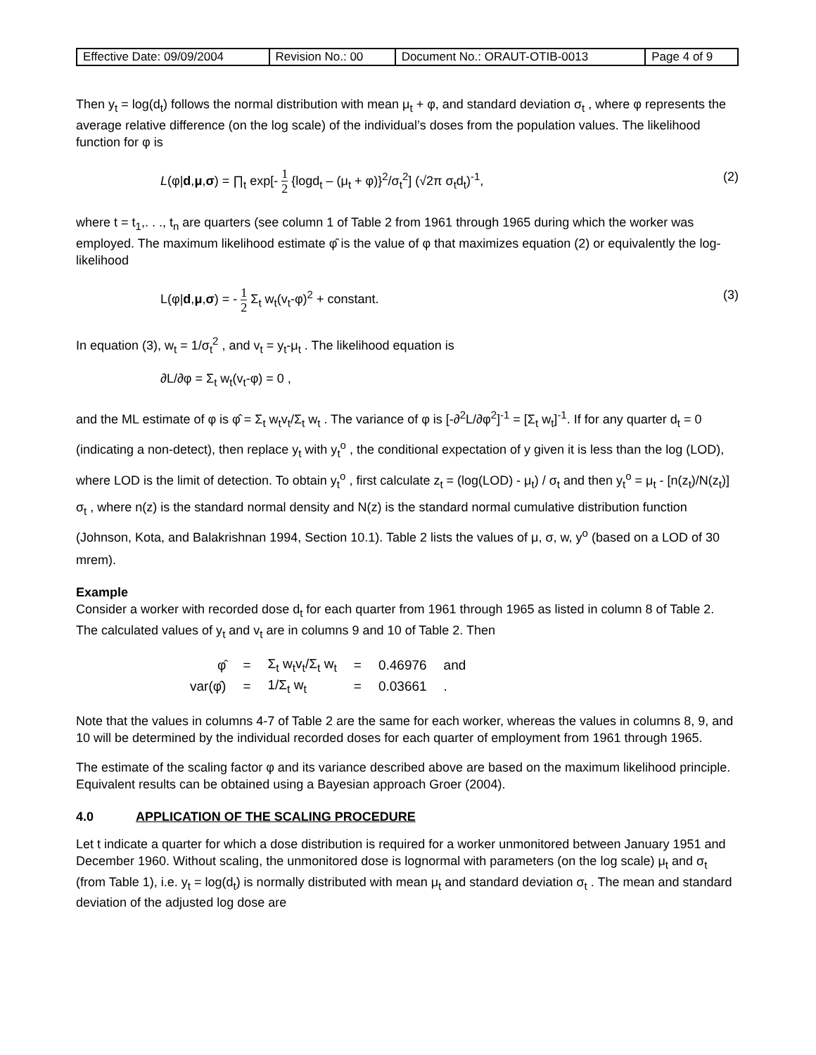| Effective Date: 09/09/2004 | Revision No.: 00 | Document No.: ORAUT-OTIB-0013 | Page 4 of 9 |
Then y<sub>t</sub> = log(d<sub>t</sub>) follows the normal distribution with mean μ<sub>t</sub> + φ, and standard deviation σ<sub>t</sub> , where φ represents the average relative difference (on the log scale) of the individual’s doses from the population values. The likelihood function for φ is
L(φ|d,μ,σ) = ∏<sub>t</sub> exp[- 1 2 {logd<sub>t</sub> – (μ<sub>t</sub> + φ)}<sup>2</sup>/σ<sub>t</sub><sup>2</sup>] (√2π σ<sub>t</sub>d<sub>t</sub>)<sup>-1</sup>,
(2)
where t = t<sub>1</sub>,. . ., t<sub>n</sub> are quarters (see column 1 of Table 2 from 1961 through 1965 during which the worker was employed. The maximum likelihood estimate φ̂ is the value of φ that maximizes equation (2) or equivalently the log-likelihood
L(φ|d,μ,σ) = - 1 2 Σ<sub>t</sub> w<sub>t</sub>(v<sub>t</sub>-φ)<sup>2</sup> + constant.
(3)
In equation (3), w<sub>t</sub> = 1/σ<sub>t</sub><sup>2</sup> , and v<sub>t</sub> = y<sub>t</sub>-μ<sub>t</sub> . The likelihood equation is
∂L/∂φ = Σ<sub>t</sub> w<sub>t</sub>(v<sub>t</sub>-φ) = 0 ,
and the ML estimate of φ is φ̂ = Σ<sub>t</sub> w<sub>t</sub>v<sub>t</sub>/Σ<sub>t</sub> w<sub>t</sub> . The variance of φ is [-∂<sup>2</sup>L/∂φ<sup>2</sup>]<sup>-1</sup> = [Σ<sub>t</sub> w<sub>t</sub>]<sup>-1</sup>. If for any quarter d<sub>t</sub> = 0 (indicating a non-detect), then replace y<sub>t</sub> with y<sub>t</sub><sup>o</sup> , the conditional expectation of y given it is less than the log (LOD), where LOD is the limit of detection. To obtain y<sub>t</sub><sup>o</sup> , first calculate z<sub>t</sub> = (log(LOD) - μ<sub>t</sub>) / σ<sub>t</sub> and then y<sub>t</sub><sup>o</sup> = μ<sub>t</sub> - [n(z<sub>t</sub>)/N(z<sub>t</sub>)] σ<sub>t</sub> , where n(z) is the standard normal density and N(z) is the standard normal cumulative distribution function (Johnson, Kota, and Balakrishnan 1994, Section 10.1). Table 2 lists the values of μ, σ, w, y<sup>o</sup> (based on a LOD of 30 mrem).
Example
Consider a worker with recorded dose d<sub>t</sub> for each quarter from 1961 through 1965 as listed in column 8 of Table 2. The calculated values of y<sub>t</sub> and v<sub>t</sub> are in columns 9 and 10 of Table 2. Then
| φ̂ | = | Σ<sub>t</sub> w<sub>t</sub>v<sub>t</sub>/Σ<sub>t</sub> w<sub>t</sub> | = | 0.46976 | and |
| var(φ̂) | = | 1/Σ<sub>t</sub> w<sub>t</sub> | = | 0.03661 | . |
Note that the values in columns 4-7 of Table 2 are the same for each worker, whereas the values in columns 8, 9, and 10 will be determined by the individual recorded doses for each quarter of employment from 1961 through 1965.
The estimate of the scaling factor φ and its variance described above are based on the maximum likelihood principle. Equivalent results can be obtained using a Bayesian approach Groer (2004).
4.0 APPLICATION OF THE SCALING PROCEDURE
Let t indicate a quarter for which a dose distribution is required for a worker unmonitored between January 1951 and December 1960. Without scaling, the unmonitored dose is lognormal with parameters (on the log scale) μ<sub>t</sub> and σ<sub>t</sub> (from Table 1), i.e. y<sub>t</sub> = log(d<sub>t</sub>) is normally distributed with mean μ<sub>t</sub> and standard deviation σ<sub>t</sub> . The mean and standard deviation of the adjusted log dose are